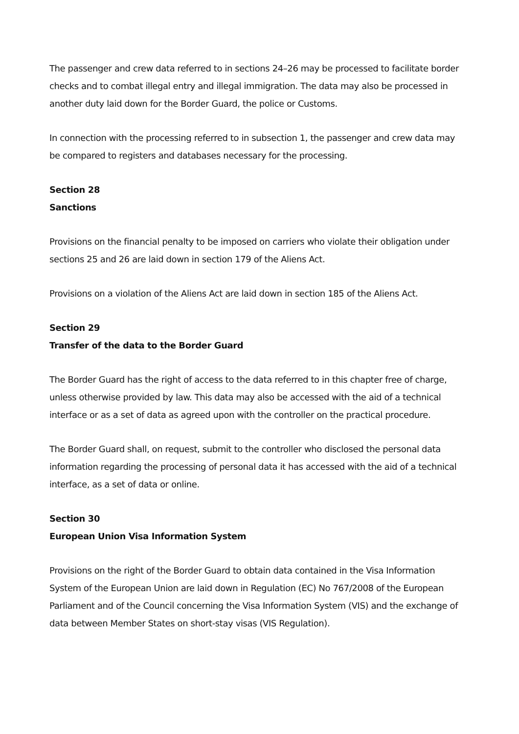The passenger and crew data referred to in sections 24–26 may be processed to facilitate border checks and to combat illegal entry and illegal immigration. The data may also be processed in another duty laid down for the Border Guard, the police or Customs.
In connection with the processing referred to in subsection 1, the passenger and crew data may be compared to registers and databases necessary for the processing.
Section 28
Sanctions
Provisions on the financial penalty to be imposed on carriers who violate their obligation under sections 25 and 26 are laid down in section 179 of the Aliens Act.
Provisions on a violation of the Aliens Act are laid down in section 185 of the Aliens Act.
Section 29
Transfer of the data to the Border Guard
The Border Guard has the right of access to the data referred to in this chapter free of charge, unless otherwise provided by law. This data may also be accessed with the aid of a technical interface or as a set of data as agreed upon with the controller on the practical procedure.
The Border Guard shall, on request, submit to the controller who disclosed the personal data information regarding the processing of personal data it has accessed with the aid of a technical interface, as a set of data or online.
Section 30
European Union Visa Information System
Provisions on the right of the Border Guard to obtain data contained in the Visa Information System of the European Union are laid down in Regulation (EC) No 767/2008 of the European Parliament and of the Council concerning the Visa Information System (VIS) and the exchange of data between Member States on short-stay visas (VIS Regulation).